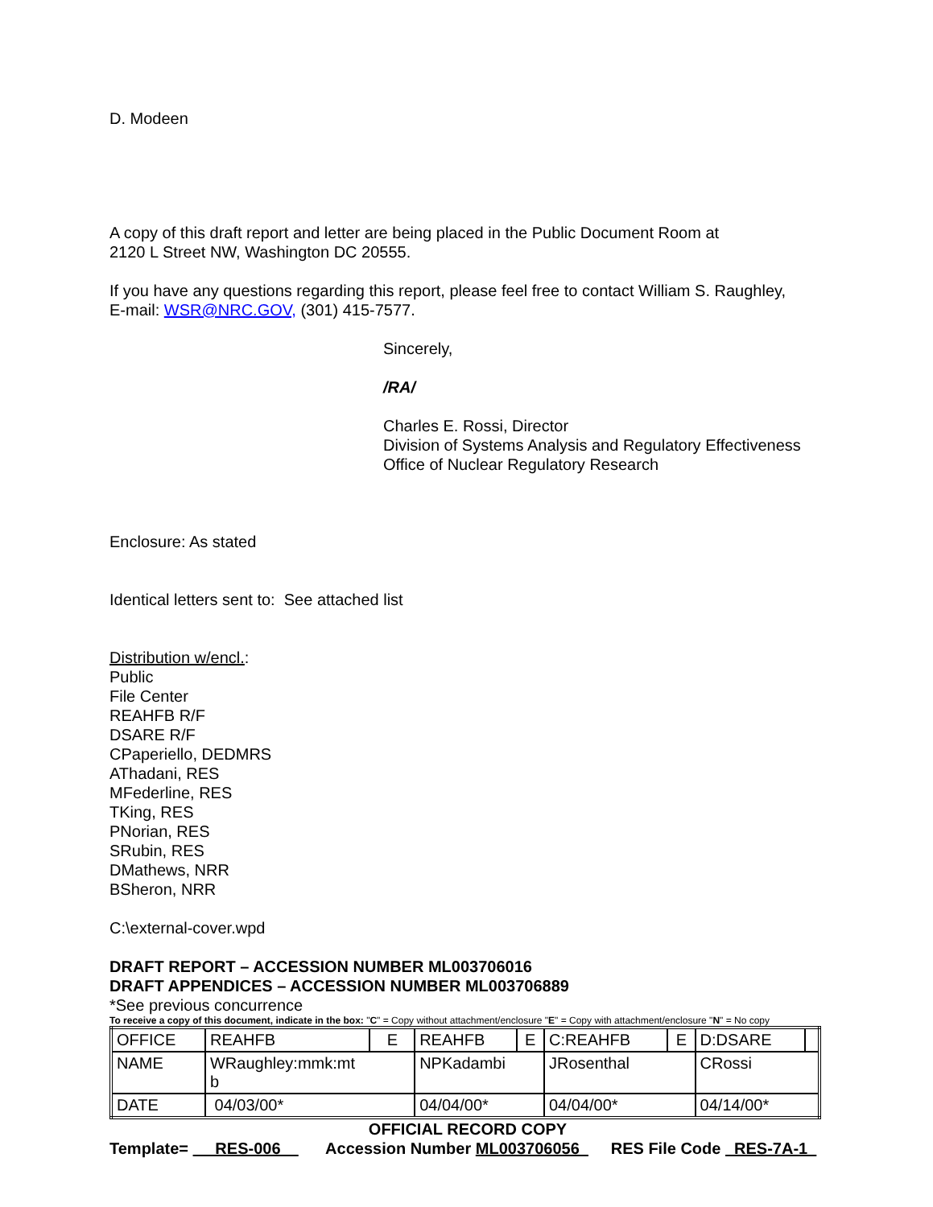D. Modeen
A copy of this draft report and letter are being placed in the Public Document Room at
2120 L Street NW, Washington DC 20555.
If you have any questions regarding this report, please feel free to contact William S. Raughley,
E-mail: WSR@NRC.GOV, (301) 415-7577.
Sincerely,
/RA/
Charles E. Rossi, Director
Division of Systems Analysis and Regulatory Effectiveness
Office of Nuclear Regulatory Research
Enclosure: As stated
Identical letters sent to: See attached list
Distribution w/encl.:
Public
File Center
REAHFB R/F
DSARE R/F
CPaperiello, DEDMRS
AThadani, RES
MFederline, RES
TKing, RES
PNorian, RES
SRubin, RES
DMathews, NRR
BSheron, NRR
C:\external-cover.wpd
DRAFT REPORT – ACCESSION NUMBER ML003706016
DRAFT APPENDICES – ACCESSION NUMBER ML003706889
*See previous concurrence
To receive a copy of this document, indicate in the box: "C" = Copy without attachment/enclosure "E" = Copy with attachment/enclosure "N" = No copy
| OFFICE | REAHFB | E | REAHFB | E | C:REAHFB | E | D:DSARE | |
| NAME | WRaughley:mmk:mt b | | NPKadambi | | JRosenthal | | CRossi | |
| DATE | 04/03/00* | | 04/04/00* | | 04/04/00* | | 04/14/00* | |
OFFICIAL RECORD COPY
Template= RES-006 Accession Number ML003706056 RES File Code RES-7A-1